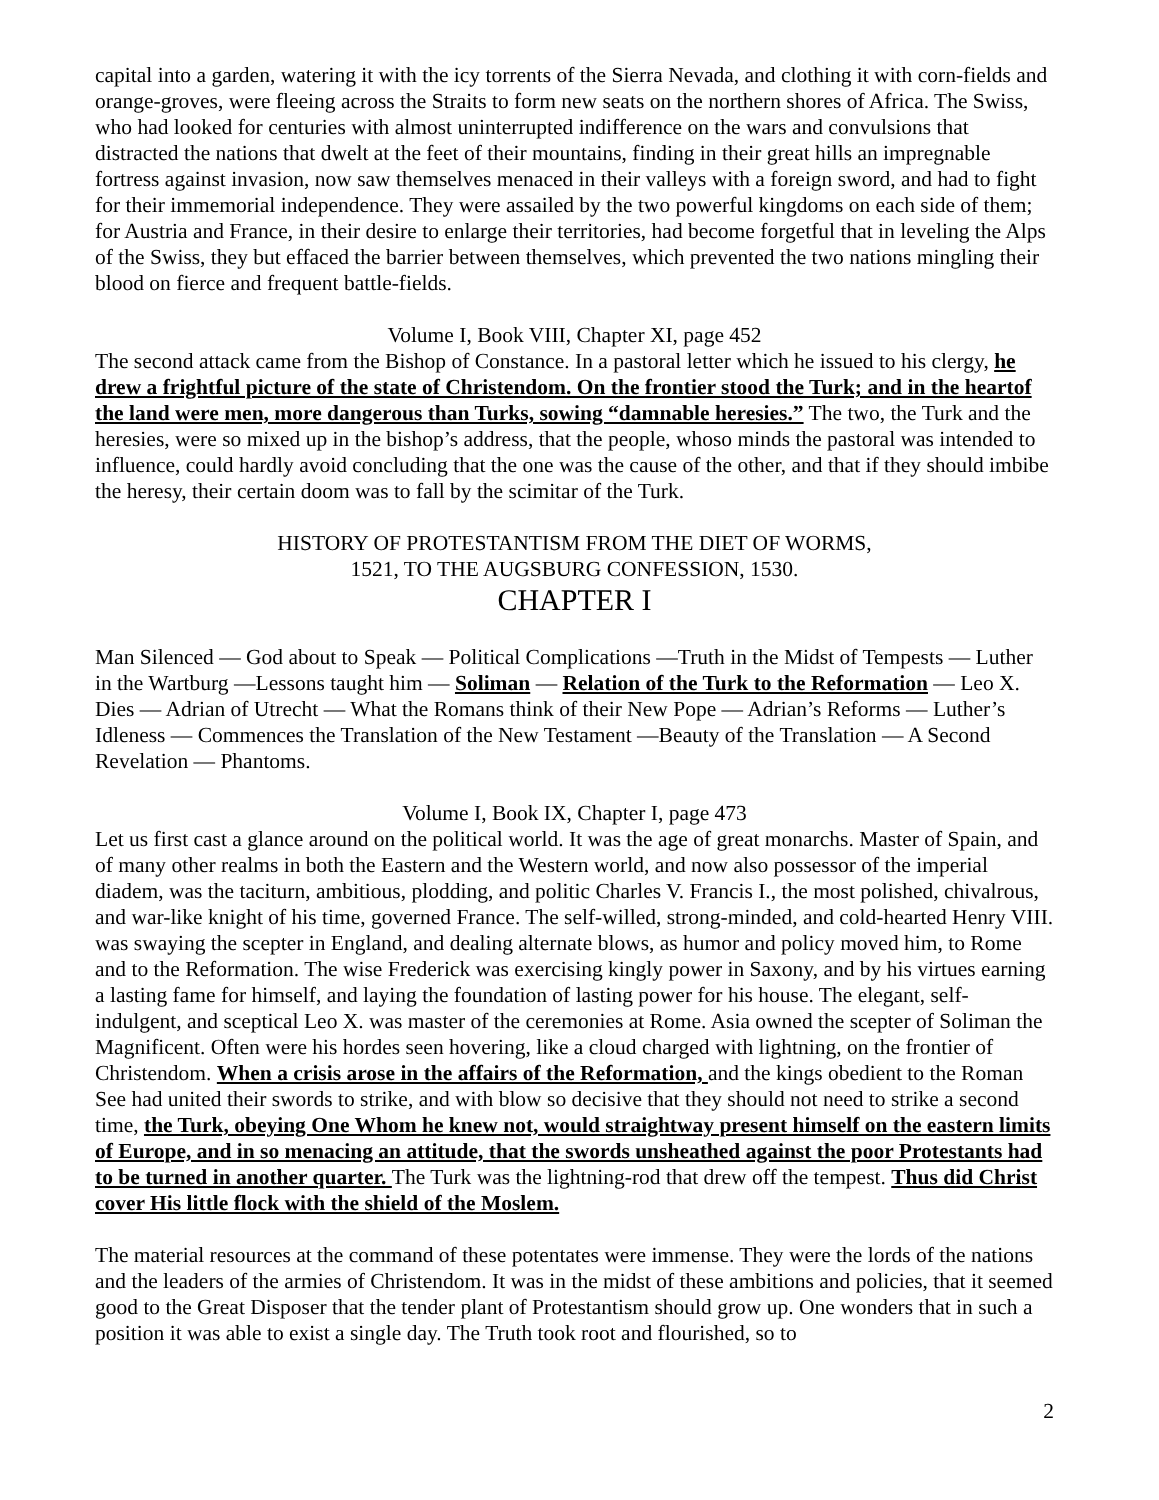capital into a garden, watering it with the icy torrents of the Sierra Nevada, and clothing it with corn-fields and orange-groves, were fleeing across the Straits to form new seats on the northern shores of Africa. The Swiss, who had looked for centuries with almost uninterrupted indifference on the wars and convulsions that distracted the nations that dwelt at the feet of their mountains, finding in their great hills an impregnable fortress against invasion, now saw themselves menaced in their valleys with a foreign sword, and had to fight for their immemorial independence. They were assailed by the two powerful kingdoms on each side of them; for Austria and France, in their desire to enlarge their territories, had become forgetful that in leveling the Alps of the Swiss, they but effaced the barrier between themselves, which prevented the two nations mingling their blood on fierce and frequent battle-fields.
Volume I, Book VIII, Chapter XI, page 452
The second attack came from the Bishop of Constance. In a pastoral letter which he issued to his clergy, he drew a frightful picture of the state of Christendom. On the frontier stood the Turk; and in the heartof the land were men, more dangerous than Turks, sowing “damnable heresies.” The two, the Turk and the heresies, were so mixed up in the bishop’s address, that the people, whoso minds the pastoral was intended to influence, could hardly avoid concluding that the one was the cause of the other, and that if they should imbibe the heresy, their certain doom was to fall by the scimitar of the Turk.
HISTORY OF PROTESTANTISM FROM THE DIET OF WORMS,
1521, TO THE AUGSBURG CONFESSION, 1530.
CHAPTER I
Man Silenced — God about to Speak — Political Complications —Truth in the Midst of Tempests — Luther in the Wartburg —Lessons taught him — Soliman — Relation of the Turk to the Reformation — Leo X. Dies — Adrian of Utrecht — What the Romans think of their New Pope — Adrian’s Reforms — Luther’s Idleness — Commences the Translation of the New Testament —Beauty of the Translation — A Second Revelation — Phantoms.
Volume I, Book IX, Chapter I, page 473
Let us first cast a glance around on the political world. It was the age of great monarchs. Master of Spain, and of many other realms in both the Eastern and the Western world, and now also possessor of the imperial diadem, was the taciturn, ambitious, plodding, and politic Charles V. Francis I., the most polished, chivalrous, and war-like knight of his time, governed France. The self-willed, strong-minded, and cold-hearted Henry VIII. was swaying the scepter in England, and dealing alternate blows, as humor and policy moved him, to Rome and to the Reformation. The wise Frederick was exercising kingly power in Saxony, and by his virtues earning a lasting fame for himself, and laying the foundation of lasting power for his house. The elegant, self-indulgent, and sceptical Leo X. was master of the ceremonies at Rome. Asia owned the scepter of Soliman the Magnificent. Often were his hordes seen hovering, like a cloud charged with lightning, on the frontier of Christendom. When a crisis arose in the affairs of the Reformation, and the kings obedient to the Roman See had united their swords to strike, and with blow so decisive that they should not need to strike a second time, the Turk, obeying One Whom he knew not, would straightway present himself on the eastern limits of Europe, and in so menacing an attitude, that the swords unsheathed against the poor Protestants had to be turned in another quarter. The Turk was the lightning-rod that drew off the tempest. Thus did Christ cover His little flock with the shield of the Moslem.
The material resources at the command of these potentates were immense. They were the lords of the nations and the leaders of the armies of Christendom. It was in the midst of these ambitions and policies, that it seemed good to the Great Disposer that the tender plant of Protestantism should grow up. One wonders that in such a position it was able to exist a single day. The Truth took root and flourished, so to
2